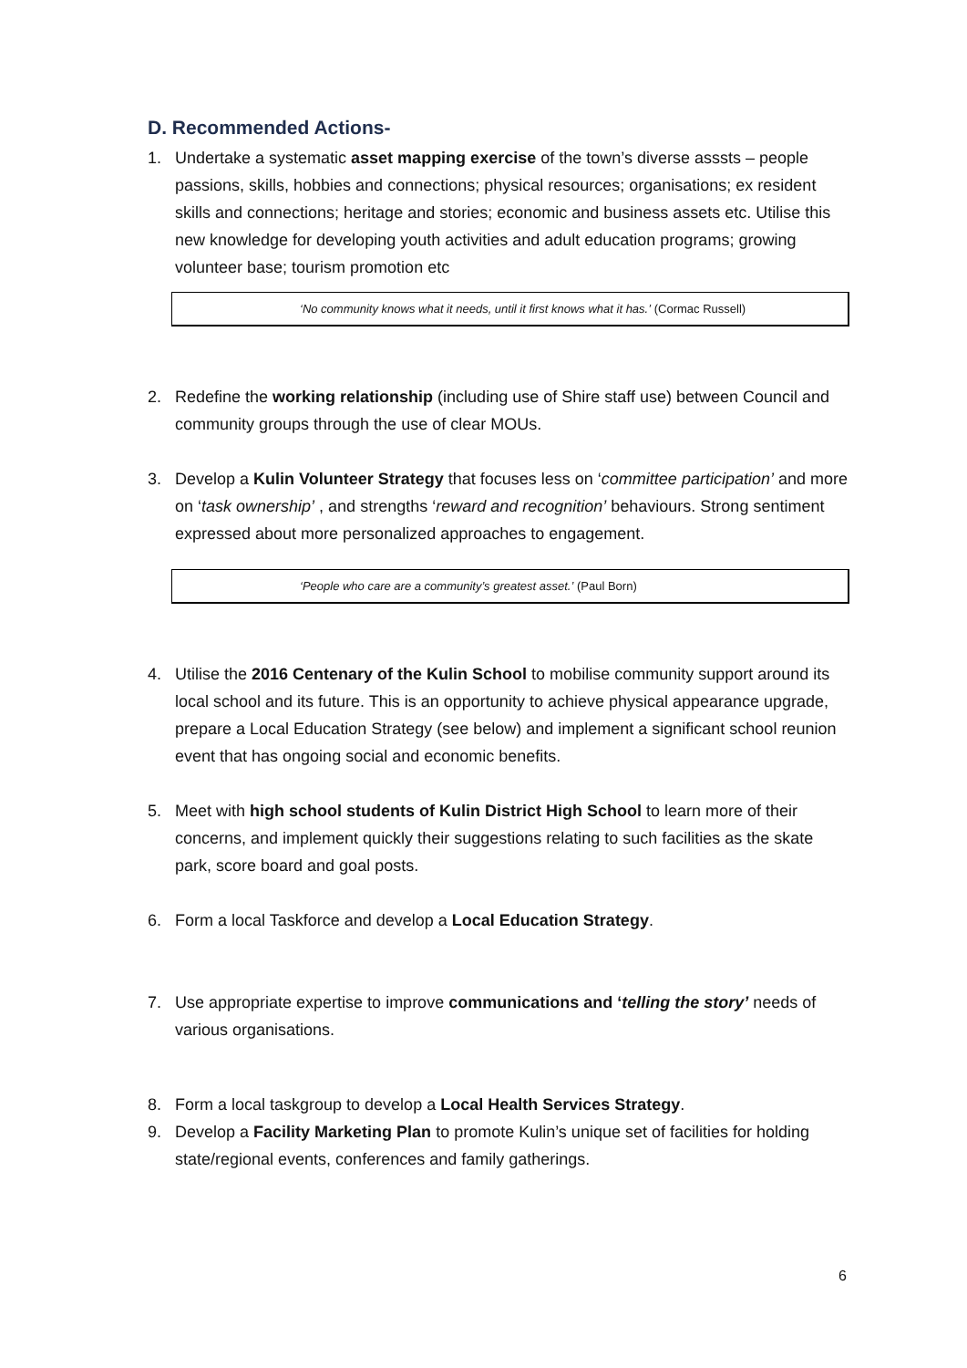D. Recommended Actions-
1. Undertake a systematic asset mapping exercise of the town’s diverse asssts – people passions, skills, hobbies and connections; physical resources; organisations; ex resident skills and connections; heritage and stories; economic and business assets etc. Utilise this new knowledge for developing youth activities and adult education programs; growing volunteer base; tourism promotion etc
‘No community knows what it needs, until it first knows what it has.’ (Cormac Russell)
2. Redefine the working relationship (including use of Shire staff use) between Council and community groups through the use of clear MOUs.
3. Develop a Kulin Volunteer Strategy that focuses less on ‘committee participation’ and more on ‘task ownership’ , and strengths ‘reward and recognition’ behaviours. Strong sentiment expressed about more personalized approaches to engagement.
‘People who care are a community’s greatest asset.’ (Paul Born)
4. Utilise the 2016 Centenary of the Kulin School to mobilise community support around its local school and its future. This is an opportunity to achieve physical appearance upgrade, prepare a Local Education Strategy (see below) and implement a significant school reunion event that has ongoing social and economic benefits.
5. Meet with high school students of Kulin District High School to learn more of their concerns, and implement quickly their suggestions relating to such facilities as the skate park, score board and goal posts.
6. Form a local Taskforce and develop a Local Education Strategy.
7. Use appropriate expertise to improve communications and ‘telling the story’ needs of various organisations.
8. Form a local taskgroup to develop a Local Health Services Strategy.
9. Develop a Facility Marketing Plan to promote Kulin’s unique set of facilities for holding state/regional events, conferences and family gatherings.
6